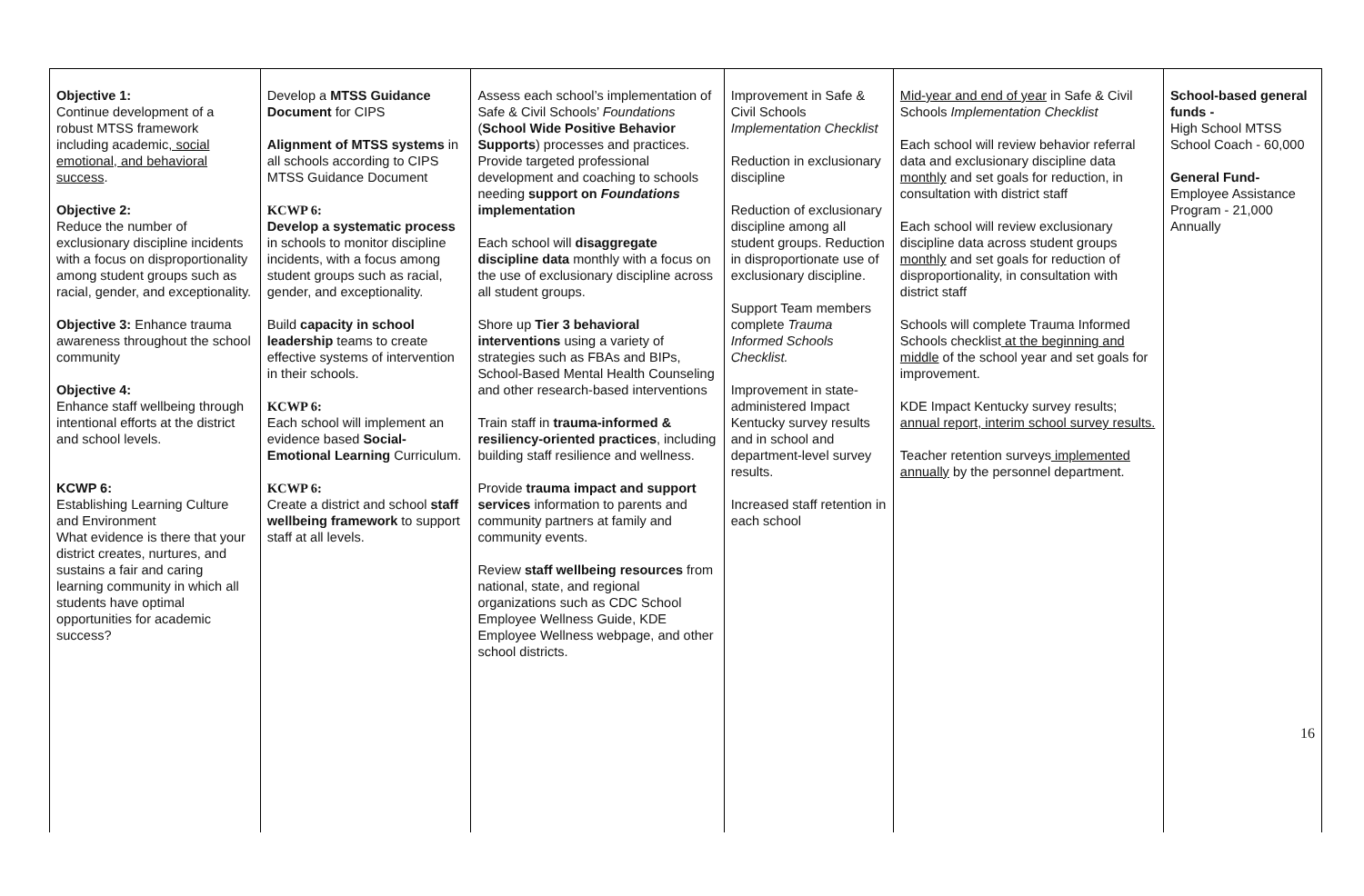| Objective 1: Continue development of a robust MTSS framework including academic , social emotional, and behavioral success . Objective 2: Reduce the number of exclusionary discipline incidents with a focus on disproportionality among student groups such as racial, gender, and exceptionality. Objective 3: Enhance trauma awareness throughout the school community Objective 4: Enhance staff wellbeing through intentional efforts at the district and school levels. KCWP 6: Establishing Learning Culture and Environment What evidence is there that your district creates, nurtures, and sustains a fair and caring learning community in which all students have optimal opportunities for academic success? | Develop a MTSS Guidance Document for CIPS Alignment of MTSS systems in all schools according to CIPS MTSS Guidance Document KCWP 6: Develop a systematic process in schools to monitor discipline incidents, with a focus among student groups such as racial, gender, and exceptionality. Build capacity in school leadership teams to create effective systems of intervention in their schools. KCWP 6: Each school will implement an evidence based Social-Emotional Learning Curriculum. KCWP 6: Create a district and school staff wellbeing framework to support staff at all levels. | Assess each school’s implementation of Safe & Civil Schools’ Foundations ( School Wide Positive Behavior Supports ) processes and practices. Provide targeted professional development and coaching to schools needing support on Foundations implementation Each school will disaggregate discipline data monthly with a focus on the use of exclusionary discipline across all student groups. Shore up Tier 3 behavioral interventions using a variety of strategies such as FBAs and BIPs, School-Based Mental Health Counseling and other research-based interventions Train staff in trauma-informed & resiliency-oriented practices , including building staff resilience and wellness. Provide trauma impact and support services information to parents and community partners at family and community events. Review staff wellbeing resources from national, state, and regional organizations such as CDC School Employee Wellness Guide, KDE Employee Wellness webpage, and other school districts. | Improvement in Safe & Civil Schools Implementation Checklist Reduction in exclusionary discipline Reduction of exclusionary discipline among all student groups. Reduction in disproportionate use of exclusionary discipline. Support Team members complete Trauma Informed Schools Checklist. Improvement in state-administered Impact Kentucky survey results and in school and department-level survey results. Increased staff retention in each school | Mid-year and end of year in Safe & Civil Schools Implementation Checklist Each school will review behavior referral data and exclusionary discipline data monthly and set goals for reduction, in consultation with district staff Each school will review exclusionary discipline data across student groups monthly and set goals for reduction of disproportionality, in consultation with district staff Schools will complete Trauma Informed Schools checklist at the beginning and middle of the school year and set goals for improvement. KDE Impact Kentucky survey results; annual report, interim school survey results. Teacher retention surveys implemented annually by the personnel department. | School-based general funds - High School MTSS School Coach - 60,000 General Fund- Employee Assistance Program - 21,000 Annually 16 |